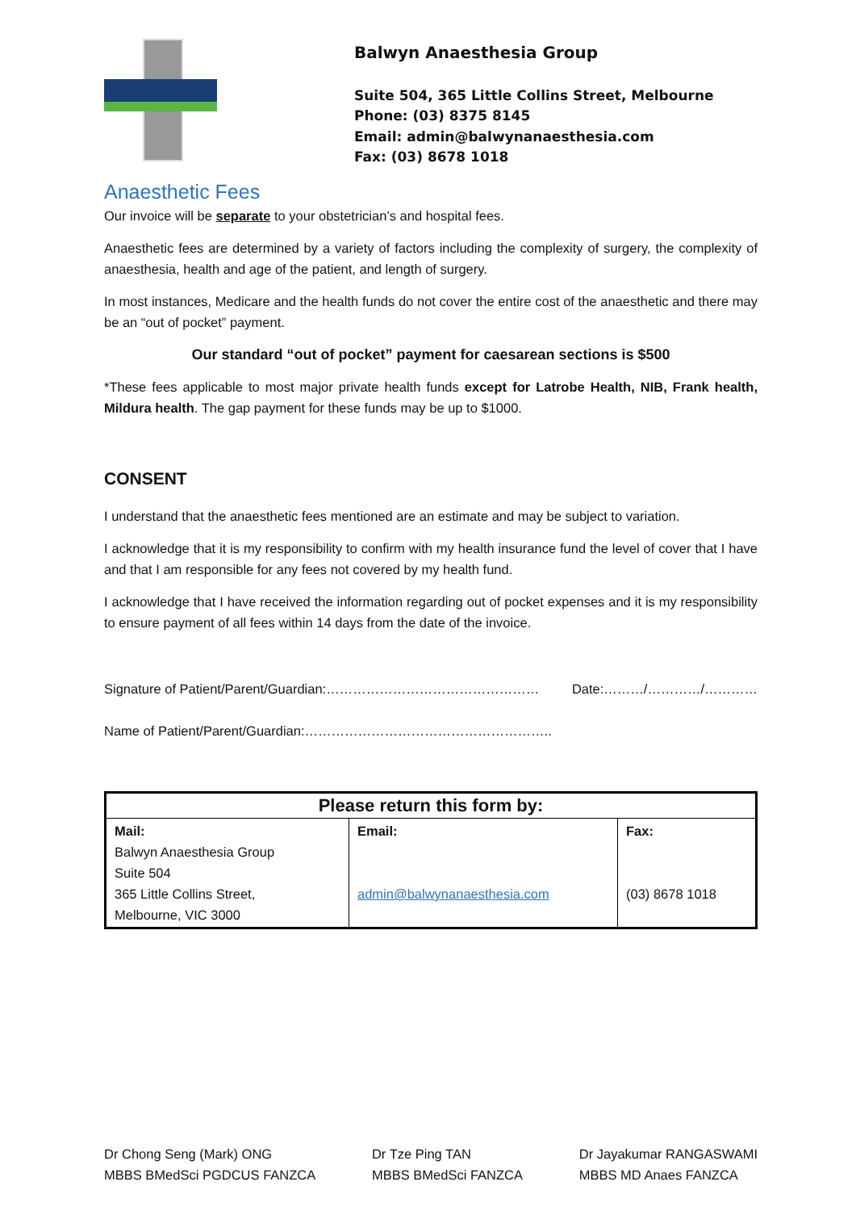Balwyn Anaesthesia Group
Suite 504, 365 Little Collins Street, Melbourne
Phone: (03) 8375 8145
Email: admin@balwynanaesthesia.com
Fax: (03) 8678 1018
Anaesthetic Fees
Our invoice will be separate to your obstetrician’s and hospital fees.
Anaesthetic fees are determined by a variety of factors including the complexity of surgery, the complexity of anaesthesia, health and age of the patient, and length of surgery.
In most instances, Medicare and the health funds do not cover the entire cost of the anaesthetic and there may be an “out of pocket” payment.
Our standard “out of pocket” payment for caesarean sections is $500
*These fees applicable to most major private health funds except for Latrobe Health, NIB, Frank health, Mildura health. The gap payment for these funds may be up to $1000.
CONSENT
I understand that the anaesthetic fees mentioned are an estimate and may be subject to variation.
I acknowledge that it is my responsibility to confirm with my health insurance fund the level of cover that I have and that I am responsible for any fees not covered by my health fund.
I acknowledge that I have received the information regarding out of pocket expenses and it is my responsibility to ensure payment of all fees within 14 days from the date of the invoice.
Signature of Patient/Parent/Guardian:………………………………………… Date:………/…………/…………
Name of Patient/Parent/Guardian:………………………………………………..
| Please return this form by: | | |
| --- | --- | --- |
| Mail: Balwyn Anaesthesia Group Suite 504 365 Little Collins Street, Melbourne, VIC 3000 | Email: admin@balwynanaesthesia.com | Fax: (03) 8678 1018 |
Dr Chong Seng (Mark) ONG
MBBS BMedSci PGDCUS FANZCA
Dr Tze Ping TAN
MBBS BMedSci FANZCA
Dr Jayakumar RANGASWAMI
MBBS MD Anaes FANZCA